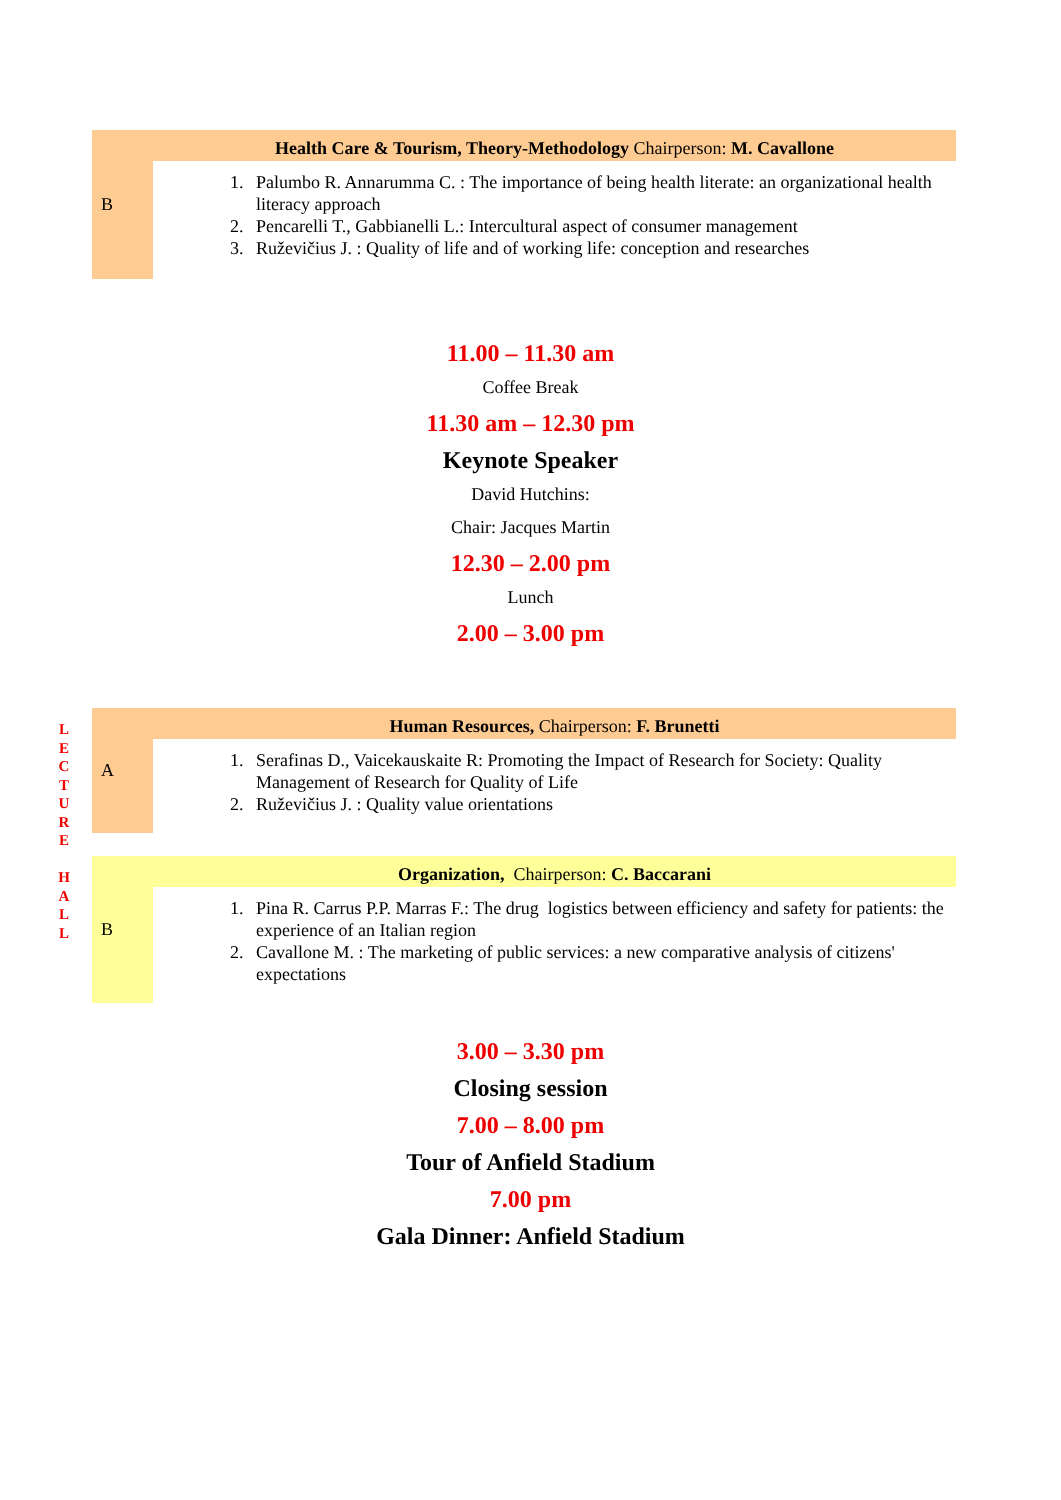| B | Health Care & Tourism, Theory-Methodology Chairperson: M. Cavallone |
| | 1. Palumbo R. Annarumma C. : The importance of being health literate: an organizational health literacy approach 2. Pencarelli T., Gabbianelli L.: Intercultural aspect of consumer management 3. Ruževičius J. : Quality of life and of working life: conception and researches |
11.00 – 11.30 am
Coffee Break
11.30 am – 12.30 pm
Keynote Speaker
David Hutchins:
Chair: Jacques Martin
12.30 – 2.00 pm
Lunch
2.00 – 3.00 pm
L
E
C
T
U
R
E
H
A
L
L
| A | Human Resources, Chairperson: F. Brunetti |
| | 1. Serafinas D., Vaicekauskaite R: Promoting the Impact of Research for Society: Quality Management of Research for Quality of Life 2. Ruževičius J. : Quality value orientations |
| B | Organization, Chairperson: C. Baccarani |
| | 1. Pina R. Carrus P.P. Marras F.: The drug logistics between efficiency and safety for patients: the experience of an Italian region 2. Cavallone M. : The marketing of public services: a new comparative analysis of citizens' expectations |
3.00 – 3.30 pm
Closing session
7.00 – 8.00 pm
Tour of Anfield Stadium
7.00 pm
Gala Dinner: Anfield Stadium